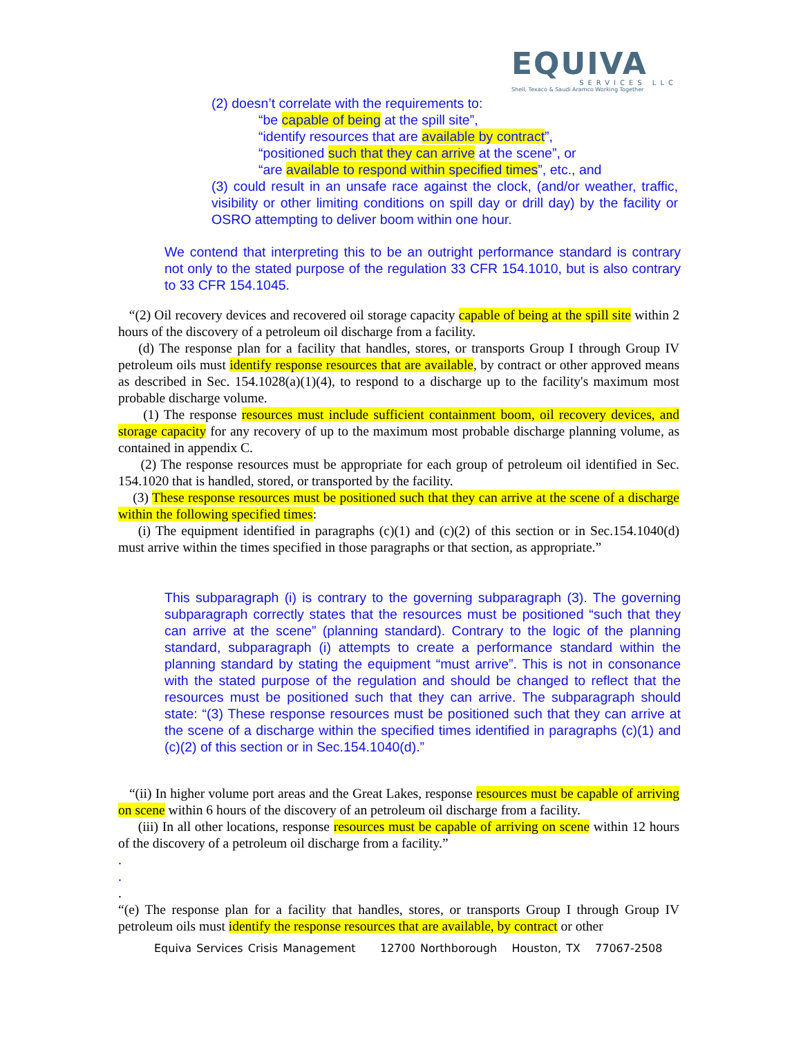EQUIVA
SERVICES LLC
Shell, Texaco & Saudi Aramco Working Together
(2) doesn’t correlate with the requirements to:
“be capable of being at the spill site”,
“identify resources that are available by contract”,
“positioned such that they can arrive at the scene”, or
“are available to respond within specified times”, etc., and
(3) could result in an unsafe race against the clock, (and/or weather, traffic, visibility or other limiting conditions on spill day or drill day) by the facility or OSRO attempting to deliver boom within one hour.
We contend that interpreting this to be an outright performance standard is contrary not only to the stated purpose of the regulation 33 CFR 154.1010, but is also contrary to 33 CFR 154.1045.
“(2) Oil recovery devices and recovered oil storage capacity capable of being at the spill site within 2 hours of the discovery of a petroleum oil discharge from a facility.
(d) The response plan for a facility that handles, stores, or transports Group I through Group IV petroleum oils must identify response resources that are available, by contract or other approved means as described in Sec. 154.1028(a)(1)(4), to respond to a discharge up to the facility's maximum most probable discharge volume.
(1) The response resources must include sufficient containment boom, oil recovery devices, and storage capacity for any recovery of up to the maximum most probable discharge planning volume, as contained in appendix C.
(2) The response resources must be appropriate for each group of petroleum oil identified in Sec. 154.1020 that is handled, stored, or transported by the facility.
(3) These response resources must be positioned such that they can arrive at the scene of a discharge within the following specified times:
(i) The equipment identified in paragraphs (c)(1) and (c)(2) of this section or in Sec.154.1040(d) must arrive within the times specified in those paragraphs or that section, as appropriate.”
This subparagraph (i) is contrary to the governing subparagraph (3). The governing subparagraph correctly states that the resources must be positioned “such that they can arrive at the scene” (planning standard). Contrary to the logic of the planning standard, subparagraph (i) attempts to create a performance standard within the planning standard by stating the equipment “must arrive”. This is not in consonance with the stated purpose of the regulation and should be changed to reflect that the resources must be positioned such that they can arrive. The subparagraph should state: “(3) These response resources must be positioned such that they can arrive at the scene of a discharge within the specified times identified in paragraphs (c)(1) and (c)(2) of this section or in Sec.154.1040(d).”
“(ii) In higher volume port areas and the Great Lakes, response resources must be capable of arriving on scene within 6 hours of the discovery of an petroleum oil discharge from a facility.
(iii) In all other locations, response resources must be capable of arriving on scene within 12 hours of the discovery of a petroleum oil discharge from a facility.”
.
.
.
“(e) The response plan for a facility that handles, stores, or transports Group I through Group IV petroleum oils must identify the response resources that are available, by contract or other
Equiva Services Crisis Management 12700 Northborough Houston, TX 77067-2508